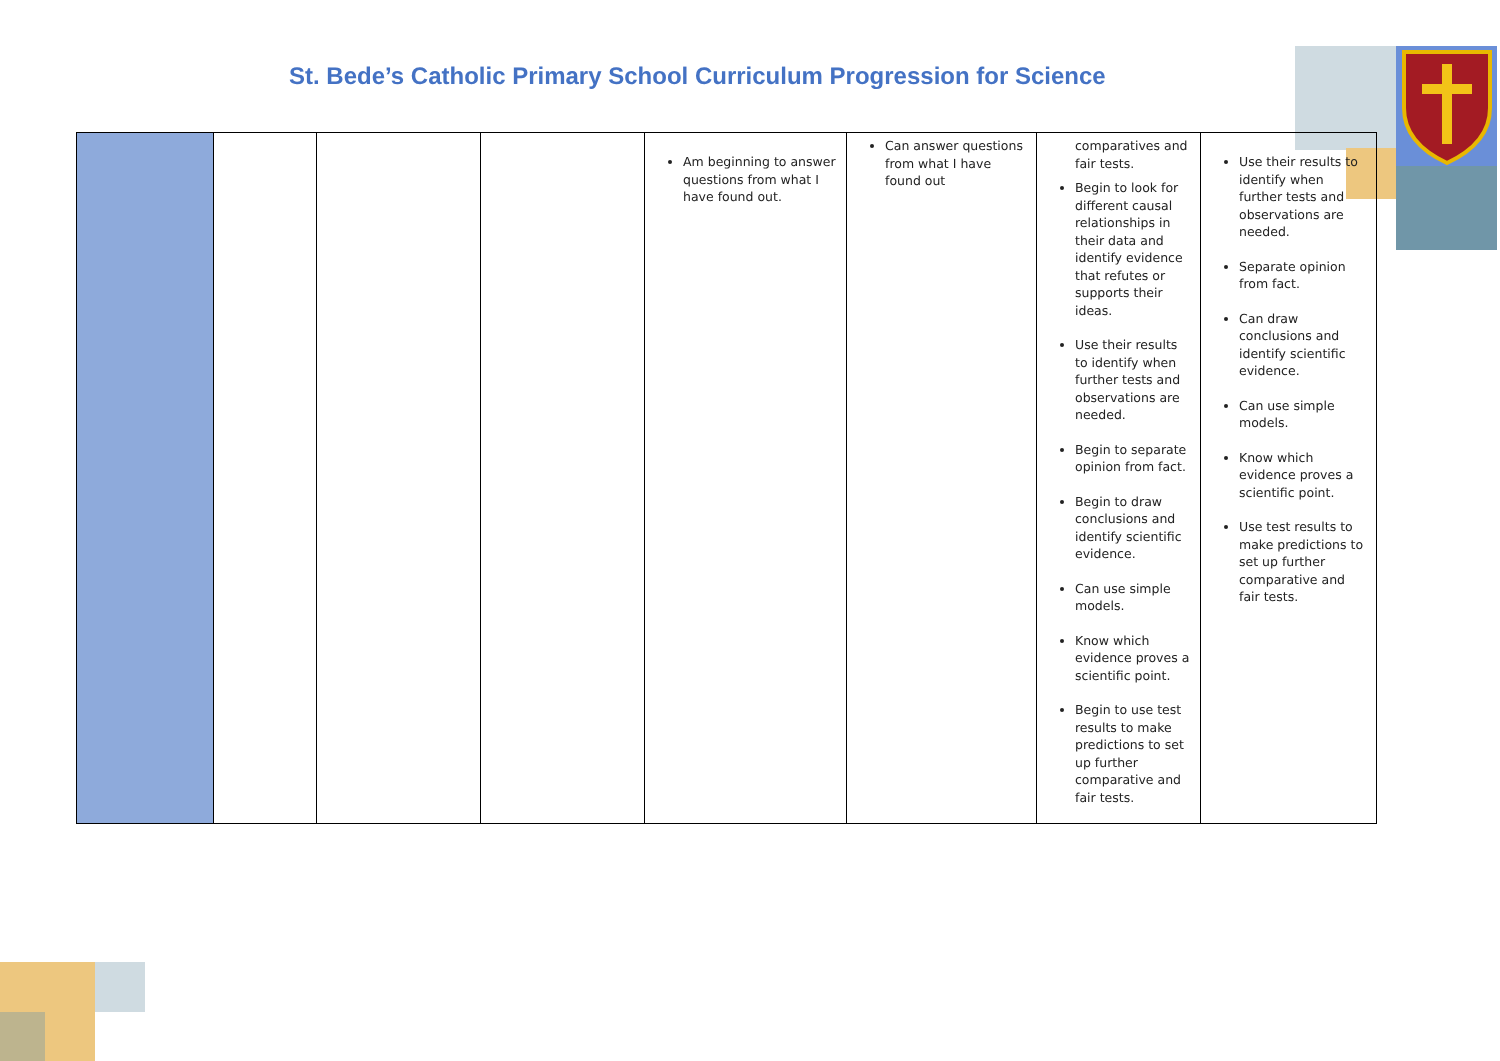St. Bede’s Catholic Primary School Curriculum Progression for Science
| | | | | Am beginning to answer questions from what I have found out. | Can answer questions from what I have found out | comparatives and fair tests. Begin to look for different causal relationships in their data and identify evidence that refutes or supports their ideas. Use their results to identify when further tests and observations are needed. Begin to separate opinion from fact. Begin to draw conclusions and identify scientific evidence. Can use simple models. Know which evidence proves a scientific point. Begin to use test results to make predictions to set up further comparative and fair tests. | Use their results to identify when further tests and observations are needed. Separate opinion from fact. Can draw conclusions and identify scientific evidence. Can use simple models. Know which evidence proves a scientific point. Use test results to make predictions to set up further comparative and fair tests. |